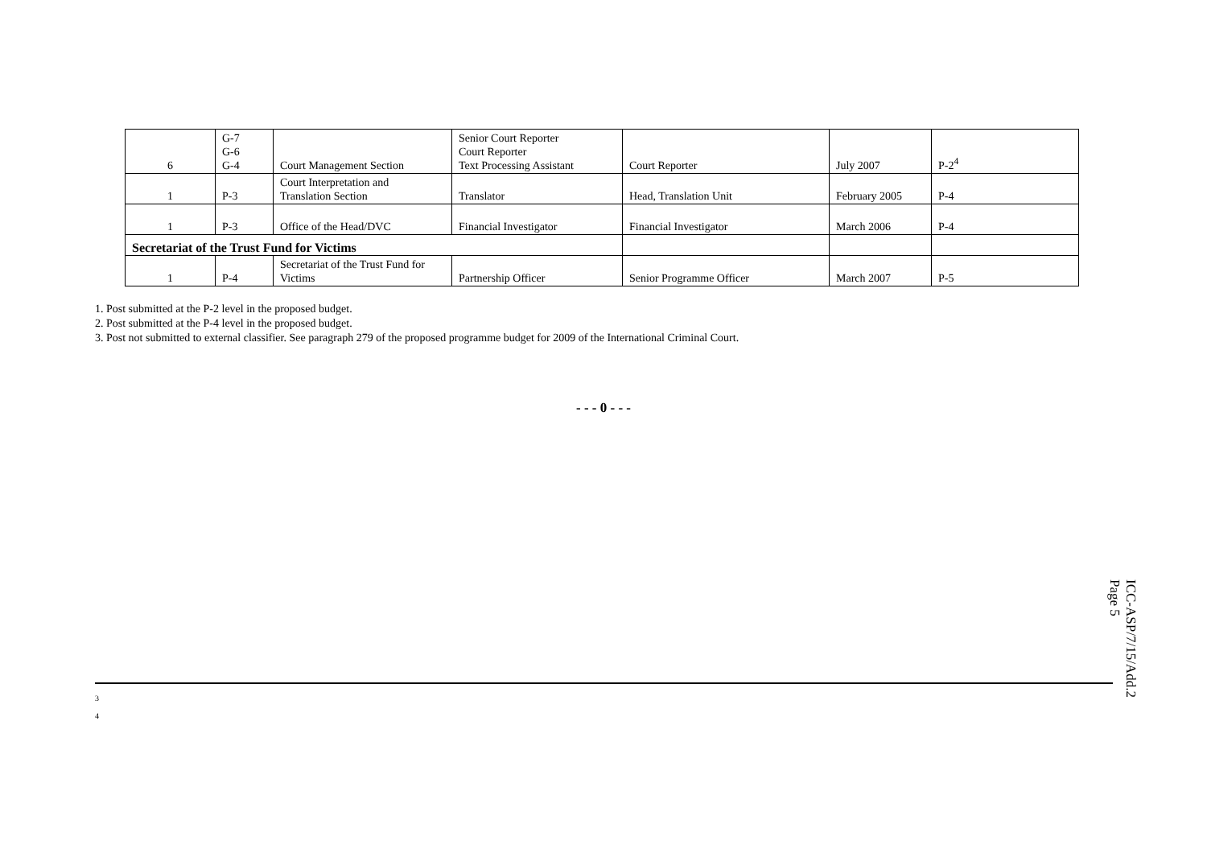| 6 | G-7 G-6 G-4 | Court Management Section | Senior Court Reporter Court Reporter Text Processing Assistant | Court Reporter | July 2007 | P-2<sup>4</sup> |
| 1 | P-3 | Court Interpretation and Translation Section | Translator | Head, Translation Unit | February 2005 | P-4 |
| 1 | P-3 | Office of the Head/DVC | Financial Investigator | Financial Investigator | March 2006 | P-4 |
| Secretariat of the Trust Fund for Victims | | | | | | |
| 1 | P-4 | Secretariat of the Trust Fund for Victims | Partnership Officer | Senior Programme Officer | March 2007 | P-5 |
1. Post submitted at the P-2 level in the proposed budget.
2. Post submitted at the P-4 level in the proposed budget.
3. Post not submitted to external classifier. See paragraph 279 of the proposed programme budget for 2009 of the International Criminal Court.
- - - 0 - - -
3
4
ICC-ASP/7/15/Add.2
Page 5